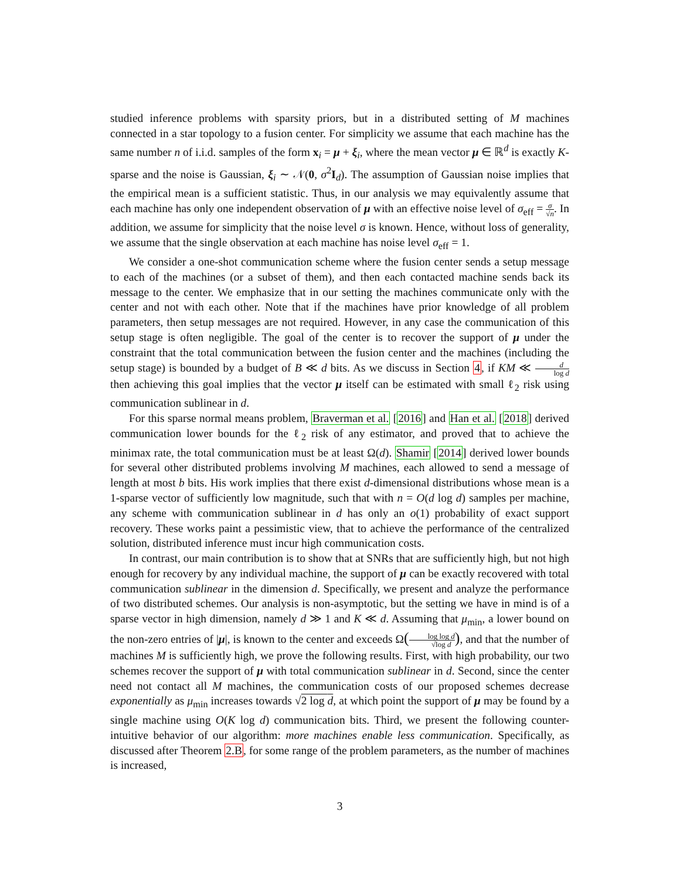studied inference problems with sparsity priors, but in a distributed setting of M machines connected in a star topology to a fusion center. For simplicity we assume that each machine has the same number n of i.i.d. samples of the form x<sub>i</sub> = μ + ξ<sub>i</sub>, where the mean vector μ ∈ ℝ<sup>d</sup> is exactly K-sparse and the noise is Gaussian, ξ<sub>i</sub> ∼ 𝒩(0, σ<sup>2</sup>I<sub>d</sub>). The assumption of Gaussian noise implies that the empirical mean is a sufficient statistic. Thus, in our analysis we may equivalently assume that each machine has only one independent observation of μ with an effective noise level of σ<sub>eff</sub> = σ √n. In addition, we assume for simplicity that the noise level σ is known. Hence, without loss of generality, we assume that the single observation at each machine has noise level σ<sub>eff</sub> = 1.
We consider a one-shot communication scheme where the fusion center sends a setup message to each of the machines (or a subset of them), and then each contacted machine sends back its message to the center. We emphasize that in our setting the machines communicate only with the center and not with each other. Note that if the machines have prior knowledge of all problem parameters, then setup messages are not required. However, in any case the communication of this setup stage is often negligible. The goal of the center is to recover the support of μ under the constraint that the total communication between the fusion center and the machines (including the setup stage) is bounded by a budget of B ≪ d bits. As we discuss in Section 4, if KM ≪ d log d then achieving this goal implies that the vector μ itself can be estimated with small ℓ<sub>2</sub> risk using communication sublinear in d.
For this sparse normal means problem, Braverman et al. [2016] and Han et al. [2018] derived communication lower bounds for the ℓ<sub>2</sub> risk of any estimator, and proved that to achieve the minimax rate, the total communication must be at least Ω(d). Shamir [2014] derived lower bounds for several other distributed problems involving M machines, each allowed to send a message of length at most b bits. His work implies that there exist d-dimensional distributions whose mean is a 1-sparse vector of sufficiently low magnitude, such that with n = O(d log d) samples per machine, any scheme with communication sublinear in d has only an o(1) probability of exact support recovery. These works paint a pessimistic view, that to achieve the performance of the centralized solution, distributed inference must incur high communication costs.
In contrast, our main contribution is to show that at SNRs that are sufficiently high, but not high enough for recovery by any individual machine, the support of μ can be exactly recovered with total communication sublinear in the dimension d. Specifically, we present and analyze the performance of two distributed schemes. Our analysis is non-asymptotic, but the setting we have in mind is of a sparse vector in high dimension, namely d ≫ 1 and K ≪ d. Assuming that μ<sub>min</sub>, a lower bound on the non-zero entries of |μ|, is known to the center and exceeds Ω(log log d √log d), and that the number of machines M is sufficiently high, we prove the following results. First, with high probability, our two schemes recover the support of μ with total communication sublinear in d. Second, since the center need not contact all M machines, the communication costs of our proposed schemes decrease exponentially as μ<sub>min</sub> increases towards √2 log d, at which point the support of μ may be found by a single machine using O(K log d) communication bits. Third, we present the following counter-intuitive behavior of our algorithm: more machines enable less communication. Specifically, as discussed after Theorem 2.B, for some range of the problem parameters, as the number of machines is increased,
3